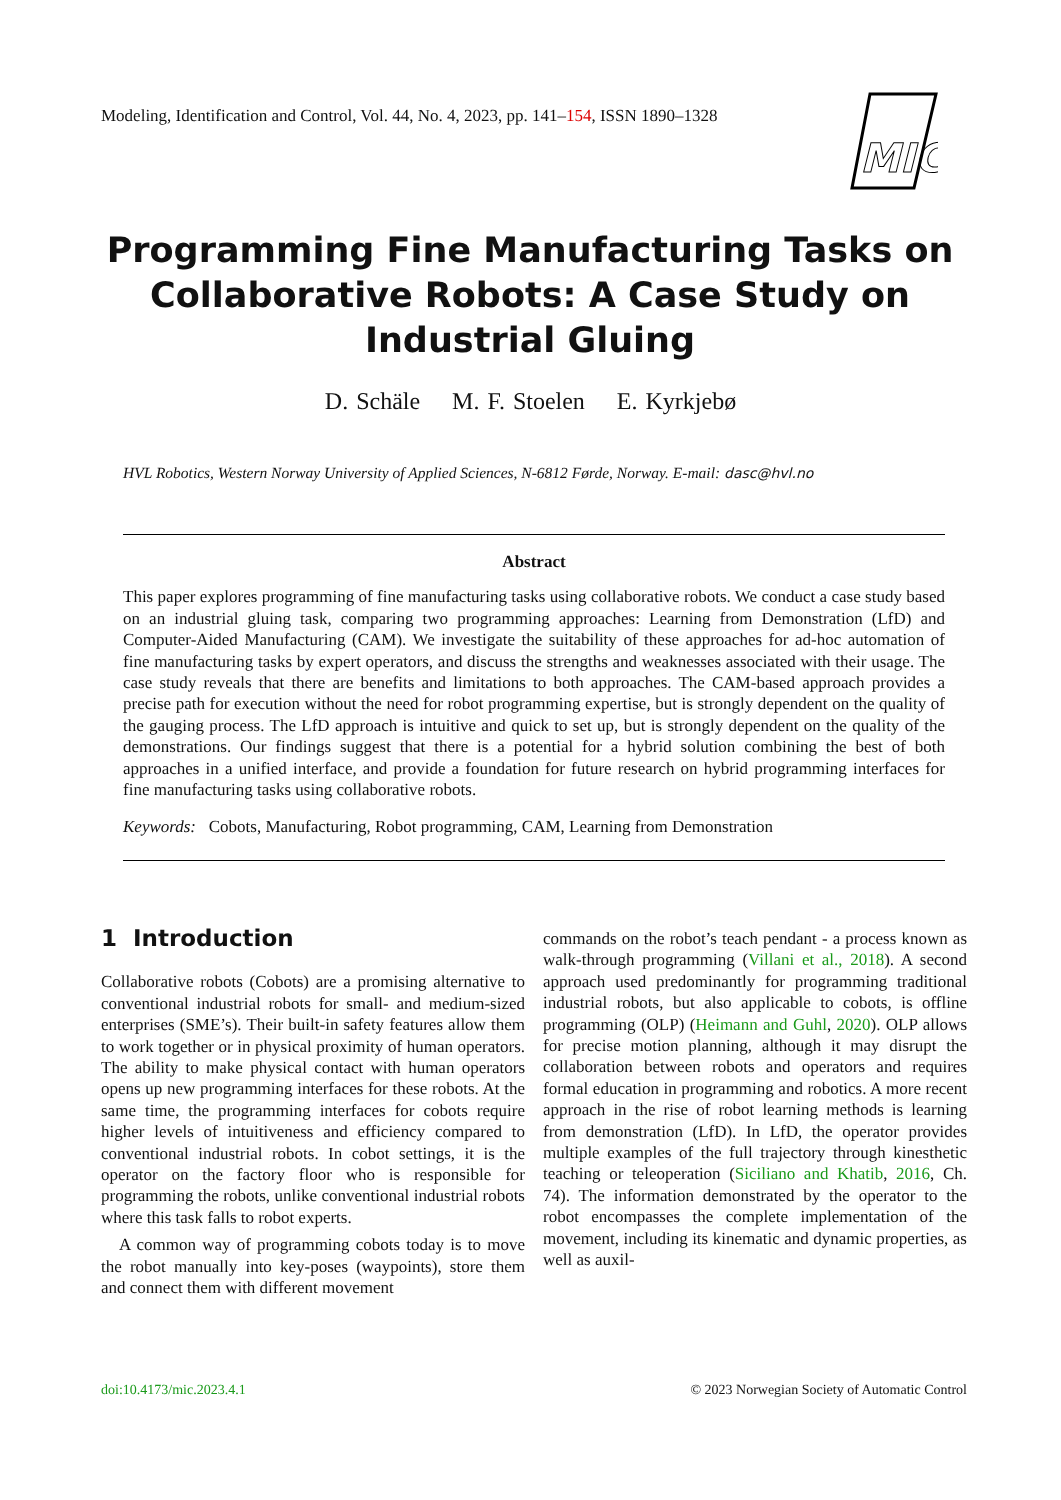Modeling, Identification and Control, Vol. 44, No. 4, 2023, pp. 141–154, ISSN 1890–1328
MIC
Programming Fine Manufacturing Tasks on Collaborative Robots: A Case Study on Industrial Gluing
D. Schäle M. F. Stoelen E. Kyrkjebø
HVL Robotics, Western Norway University of Applied Sciences, N-6812 Førde, Norway. E-mail: dasc@hvl.no
Abstract
This paper explores programming of fine manufacturing tasks using collaborative robots. We conduct a case study based on an industrial gluing task, comparing two programming approaches: Learning from Demonstration (LfD) and Computer-Aided Manufacturing (CAM). We investigate the suitability of these approaches for ad-hoc automation of fine manufacturing tasks by expert operators, and discuss the strengths and weaknesses associated with their usage. The case study reveals that there are benefits and limitations to both approaches. The CAM-based approach provides a precise path for execution without the need for robot programming expertise, but is strongly dependent on the quality of the gauging process. The LfD approach is intuitive and quick to set up, but is strongly dependent on the quality of the demonstrations. Our findings suggest that there is a potential for a hybrid solution combining the best of both approaches in a unified interface, and provide a foundation for future research on hybrid programming interfaces for fine manufacturing tasks using collaborative robots.
Keywords: Cobots, Manufacturing, Robot programming, CAM, Learning from Demonstration
1 Introduction
Collaborative robots (Cobots) are a promising alternative to conventional industrial robots for small- and medium-sized enterprises (SME’s). Their built-in safety features allow them to work together or in physical proximity of human operators. The ability to make physical contact with human operators opens up new programming interfaces for these robots. At the same time, the programming interfaces for cobots require higher levels of intuitiveness and efficiency compared to conventional industrial robots. In cobot settings, it is the operator on the factory floor who is responsible for programming the robots, unlike conventional industrial robots where this task falls to robot experts.
A common way of programming cobots today is to move the robot manually into key-poses (waypoints), store them and connect them with different movement
commands on the robot’s teach pendant - a process known as walk-through programming (Villani et al., 2018). A second approach used predominantly for programming traditional industrial robots, but also applicable to cobots, is offline programming (OLP) (Heimann and Guhl, 2020). OLP allows for precise motion planning, although it may disrupt the collaboration between robots and operators and requires formal education in programming and robotics. A more recent approach in the rise of robot learning methods is learning from demonstration (LfD). In LfD, the operator provides multiple examples of the full trajectory through kinesthetic teaching or teleoperation (Siciliano and Khatib, 2016, Ch. 74). The information demonstrated by the operator to the robot encompasses the complete implementation of the movement, including its kinematic and dynamic properties, as well as auxil-
doi:10.4173/mic.2023.4.1 © 2023 Norwegian Society of Automatic Control